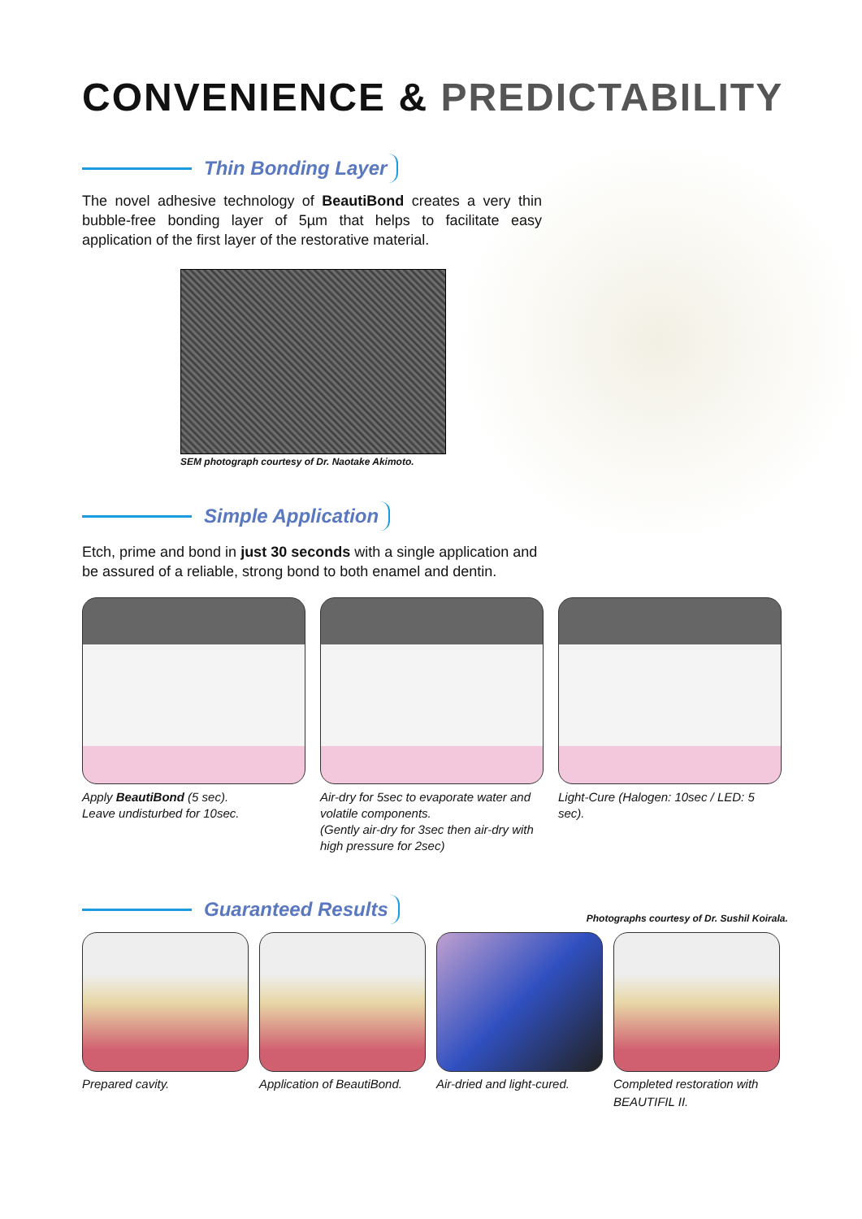CONVENIENCE & PREDICTABILITY
Thin Bonding Layer
The novel adhesive technology of BeautiBond creates a very thin bubble-free bonding layer of 5µm that helps to facilitate easy application of the first layer of the restorative material.
SEM photograph courtesy of Dr. Naotake Akimoto.
Simple Application
Etch, prime and bond in just 30 seconds with a single application and be assured of a reliable, strong bond to both enamel and dentin.
Apply BeautiBond (5 sec).
Leave undisturbed for 10sec.
Air-dry for 5sec to evaporate water and volatile components.
(Gently air-dry for 3sec then air-dry with high pressure for 2sec)
Light-Cure (Halogen: 10sec / LED: 5 sec).
Guaranteed Results
Photographs courtesy of Dr. Sushil Koirala.
Prepared cavity. Application of BeautiBond.
Air-dried and light-cured.
Completed restoration with BEAUTIFIL II.